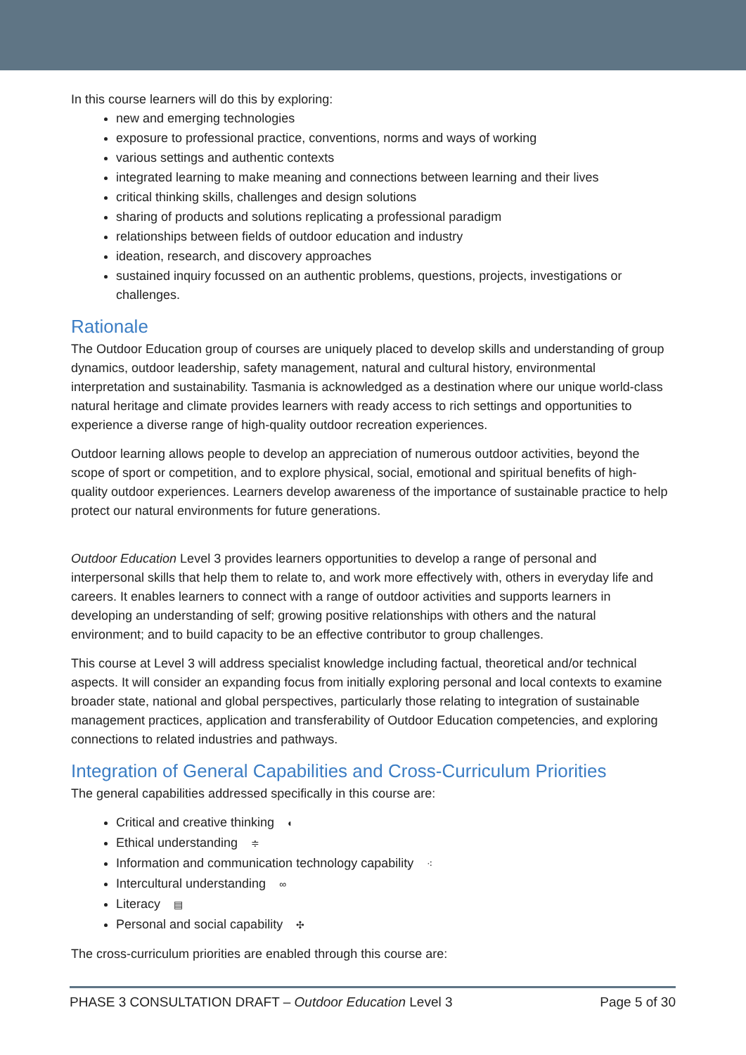In this course learners will do this by exploring:
new and emerging technologies
exposure to professional practice, conventions, norms and ways of working
various settings and authentic contexts
integrated learning to make meaning and connections between learning and their lives
critical thinking skills, challenges and design solutions
sharing of products and solutions replicating a professional paradigm
relationships between fields of outdoor education and industry
ideation, research, and discovery approaches
sustained inquiry focussed on an authentic problems, questions, projects, investigations or challenges.
Rationale
The Outdoor Education group of courses are uniquely placed to develop skills and understanding of group dynamics, outdoor leadership, safety management, natural and cultural history, environmental interpretation and sustainability. Tasmania is acknowledged as a destination where our unique world-class natural heritage and climate provides learners with ready access to rich settings and opportunities to experience a diverse range of high-quality outdoor recreation experiences.
Outdoor learning allows people to develop an appreciation of numerous outdoor activities, beyond the scope of sport or competition, and to explore physical, social, emotional and spiritual benefits of high-quality outdoor experiences. Learners develop awareness of the importance of sustainable practice to help protect our natural environments for future generations.
Outdoor Education Level 3 provides learners opportunities to develop a range of personal and interpersonal skills that help them to relate to, and work more effectively with, others in everyday life and careers. It enables learners to connect with a range of outdoor activities and supports learners in developing an understanding of self; growing positive relationships with others and the natural environment; and to build capacity to be an effective contributor to group challenges.
This course at Level 3 will address specialist knowledge including factual, theoretical and/or technical aspects. It will consider an expanding focus from initially exploring personal and local contexts to examine broader state, national and global perspectives, particularly those relating to integration of sustainable management practices, application and transferability of Outdoor Education competencies, and exploring connections to related industries and pathways.
Integration of General Capabilities and Cross-Curriculum Priorities
The general capabilities addressed specifically in this course are:
Critical and creative thinking ◐
Ethical understanding ≑
Information and communication technology capability ⁖
Intercultural understanding ∞
Literacy ▤
Personal and social capability ✣
The cross-curriculum priorities are enabled through this course are:
PHASE 3 CONSULTATION DRAFT – Outdoor Education Level 3 Page 5 of 30